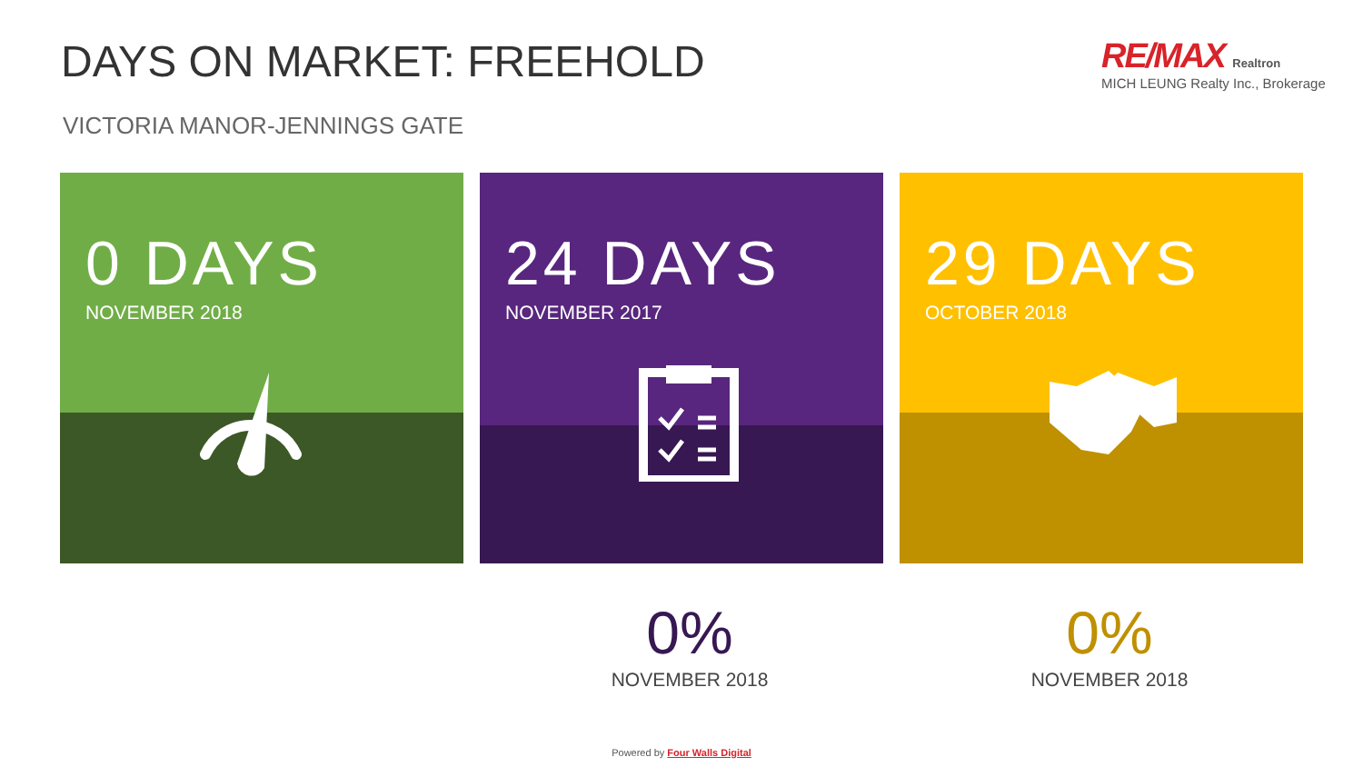DAYS ON MARKET: FREEHOLD
VICTORIA MANOR-JENNINGS GATE
RE/MAX Realtron
MICH LEUNG Realty Inc., Brokerage
0 DAYS
NOVEMBER 2018
24 DAYS
NOVEMBER 2017
29 DAYS
OCTOBER 2018
0%
NOVEMBER 2018
0%
NOVEMBER 2018
Powered by Four Walls Digital